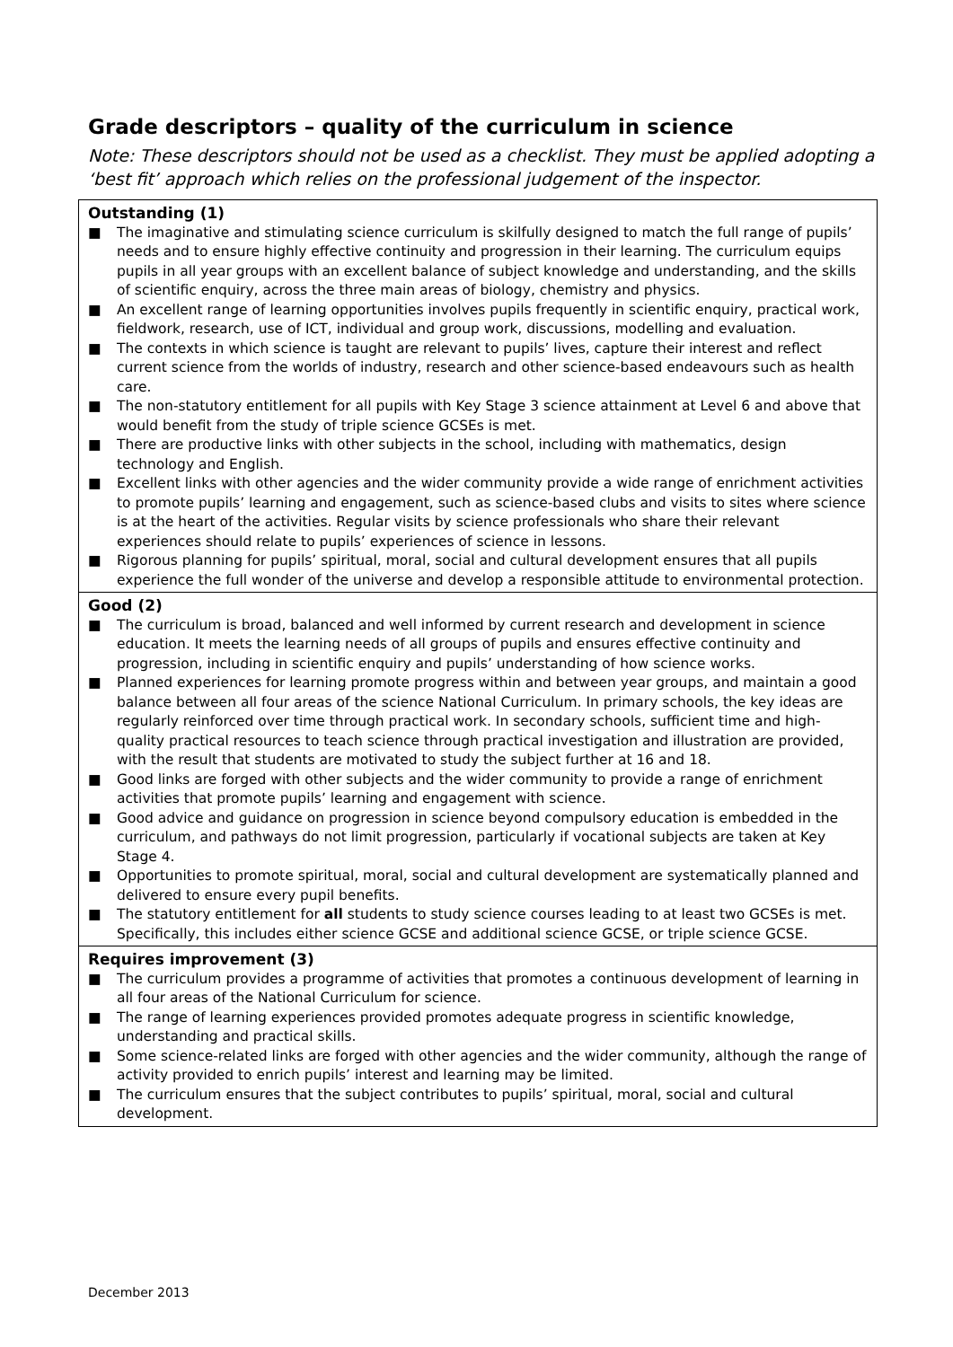Grade descriptors – quality of the curriculum in science
Note: These descriptors should not be used as a checklist. They must be applied adopting a ‘best fit’ approach which relies on the professional judgement of the inspector.
| Outstanding (1) ■ The imaginative and stimulating science curriculum is skilfully designed to match the full range of pupils’ needs and to ensure highly effective continuity and progression in their learning. The curriculum equips pupils in all year groups with an excellent balance of subject knowledge and understanding, and the skills of scientific enquiry, across the three main areas of biology, chemistry and physics. ■ An excellent range of learning opportunities involves pupils frequently in scientific enquiry, practical work, fieldwork, research, use of ICT, individual and group work, discussions, modelling and evaluation. ■ The contexts in which science is taught are relevant to pupils’ lives, capture their interest and reflect current science from the worlds of industry, research and other science-based endeavours such as health care. ■ The non-statutory entitlement for all pupils with Key Stage 3 science attainment at Level 6 and above that would benefit from the study of triple science GCSEs is met. ■ There are productive links with other subjects in the school, including with mathematics, design technology and English. ■ Excellent links with other agencies and the wider community provide a wide range of enrichment activities to promote pupils’ learning and engagement, such as science-based clubs and visits to sites where science is at the heart of the activities. Regular visits by science professionals who share their relevant experiences should relate to pupils’ experiences of science in lessons. ■ Rigorous planning for pupils’ spiritual, moral, social and cultural development ensures that all pupils experience the full wonder of the universe and develop a responsible attitude to environmental protection. |
| Good (2) ■ The curriculum is broad, balanced and well informed by current research and development in science education. It meets the learning needs of all groups of pupils and ensures effective continuity and progression, including in scientific enquiry and pupils’ understanding of how science works. ■ Planned experiences for learning promote progress within and between year groups, and maintain a good balance between all four areas of the science National Curriculum. In primary schools, the key ideas are regularly reinforced over time through practical work. In secondary schools, sufficient time and high-quality practical resources to teach science through practical investigation and illustration are provided, with the result that students are motivated to study the subject further at 16 and 18. ■ Good links are forged with other subjects and the wider community to provide a range of enrichment activities that promote pupils’ learning and engagement with science. ■ Good advice and guidance on progression in science beyond compulsory education is embedded in the curriculum, and pathways do not limit progression, particularly if vocational subjects are taken at Key Stage 4. ■ Opportunities to promote spiritual, moral, social and cultural development are systematically planned and delivered to ensure every pupil benefits. ■ The statutory entitlement for all students to study science courses leading to at least two GCSEs is met. Specifically, this includes either science GCSE and additional science GCSE, or triple science GCSE. |
| Requires improvement (3) ■ The curriculum provides a programme of activities that promotes a continuous development of learning in all four areas of the National Curriculum for science. ■ The range of learning experiences provided promotes adequate progress in scientific knowledge, understanding and practical skills. ■ Some science-related links are forged with other agencies and the wider community, although the range of activity provided to enrich pupils’ interest and learning may be limited. ■ The curriculum ensures that the subject contributes to pupils’ spiritual, moral, social and cultural development. |
December 2013